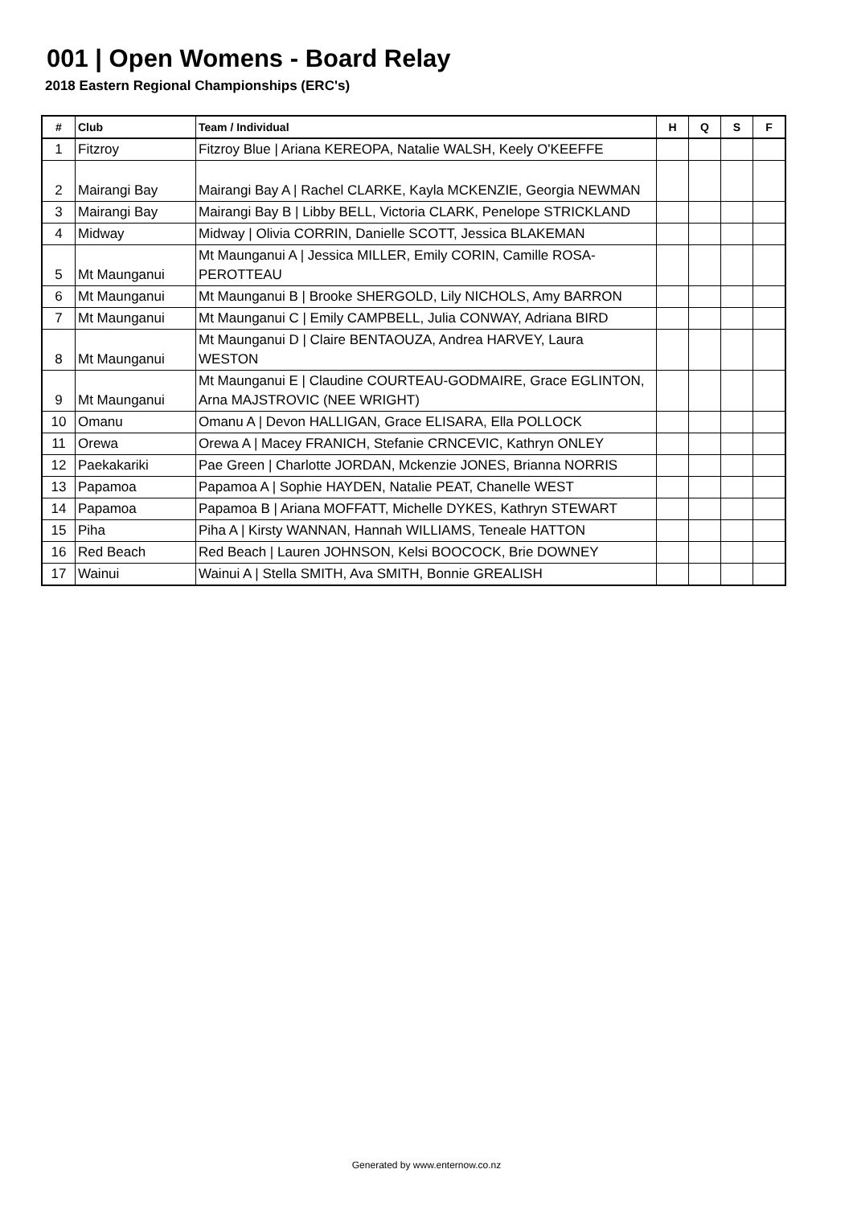001 | Open Womens - Board Relay
2018 Eastern Regional Championships (ERC's)
| # | Club | Team / Individual | H | Q | S | F |
| --- | --- | --- | --- | --- | --- | --- |
| 1 | Fitzroy | Fitzroy Blue / Ariana KEREOPA, Natalie WALSH, Keely O'KEEFFE | | | | |
| 2 | Mairangi Bay | Mairangi Bay A / Rachel CLARKE, Kayla MCKENZIE, Georgia NEWMAN | | | | |
| 3 | Mairangi Bay | Mairangi Bay B / Libby BELL, Victoria CLARK, Penelope STRICKLAND | | | | |
| 4 | Midway | Midway / Olivia CORRIN, Danielle SCOTT, Jessica BLAKEMAN | | | | |
| 5 | Mt Maunganui | Mt Maunganui A / Jessica MILLER, Emily CORIN, Camille ROSA- PEROTTEAU | | | | |
| 6 | Mt Maunganui | Mt Maunganui B / Brooke SHERGOLD, Lily NICHOLS, Amy BARRON | | | | |
| 7 | Mt Maunganui | Mt Maunganui C / Emily CAMPBELL, Julia CONWAY, Adriana BIRD | | | | |
| 8 | Mt Maunganui | Mt Maunganui D / Claire BENTAOUZA, Andrea HARVEY, Laura WESTON | | | | |
| 9 | Mt Maunganui | Mt Maunganui E / Claudine COURTEAU-GODMAIRE, Grace EGLINTON, Arna MAJSTROVIC (NEE WRIGHT) | | | | |
| 10 | Omanu | Omanu A / Devon HALLIGAN, Grace ELISARA, Ella POLLOCK | | | | |
| 11 | Orewa | Orewa A / Macey FRANICH, Stefanie CRNCEVIC, Kathryn ONLEY | | | | |
| 12 | Paekakariki | Pae Green / Charlotte JORDAN, Mckenzie JONES, Brianna NORRIS | | | | |
| 13 | Papamoa | Papamoa A / Sophie HAYDEN, Natalie PEAT, Chanelle WEST | | | | |
| 14 | Papamoa | Papamoa B / Ariana MOFFATT, Michelle DYKES, Kathryn STEWART | | | | |
| 15 | Piha | Piha A / Kirsty WANNAN, Hannah WILLIAMS, Teneale HATTON | | | | |
| 16 | Red Beach | Red Beach / Lauren JOHNSON, Kelsi BOOCOCK, Brie DOWNEY | | | | |
| 17 | Wainui | Wainui A / Stella SMITH, Ava SMITH, Bonnie GREALISH | | | | |
Generated by www.enternow.co.nz